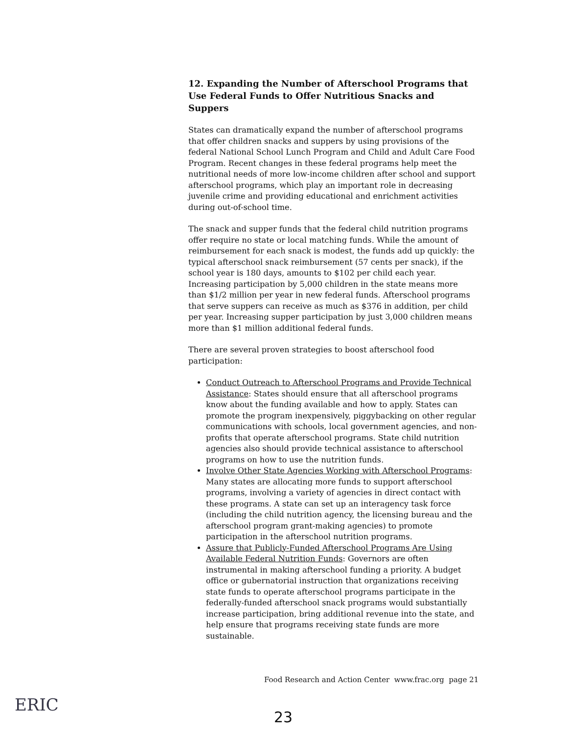12. Expanding the Number of Afterschool Programs that Use Federal Funds to Offer Nutritious Snacks and Suppers
States can dramatically expand the number of afterschool programs that offer children snacks and suppers by using provisions of the federal National School Lunch Program and Child and Adult Care Food Program. Recent changes in these federal programs help meet the nutritional needs of more low-income children after school and support afterschool programs, which play an important role in decreasing juvenile crime and providing educational and enrichment activities during out-of-school time.
The snack and supper funds that the federal child nutrition programs offer require no state or local matching funds. While the amount of reimbursement for each snack is modest, the funds add up quickly: the typical afterschool snack reimbursement (57 cents per snack), if the school year is 180 days, amounts to $102 per child each year. Increasing participation by 5,000 children in the state means more than $1/2 million per year in new federal funds. Afterschool programs that serve suppers can receive as much as $376 in addition, per child per year. Increasing supper participation by just 3,000 children means more than $1 million additional federal funds.
There are several proven strategies to boost afterschool food participation:
Conduct Outreach to Afterschool Programs and Provide Technical Assistance: States should ensure that all afterschool programs know about the funding available and how to apply. States can promote the program inexpensively, piggybacking on other regular communications with schools, local government agencies, and non-profits that operate afterschool programs. State child nutrition agencies also should provide technical assistance to afterschool programs on how to use the nutrition funds.
Involve Other State Agencies Working with Afterschool Programs: Many states are allocating more funds to support afterschool programs, involving a variety of agencies in direct contact with these programs. A state can set up an interagency task force (including the child nutrition agency, the licensing bureau and the afterschool program grant-making agencies) to promote participation in the afterschool nutrition programs.
Assure that Publicly-Funded Afterschool Programs Are Using Available Federal Nutrition Funds: Governors are often instrumental in making afterschool funding a priority. A budget office or gubernatorial instruction that organizations receiving state funds to operate afterschool programs participate in the federally-funded afterschool snack programs would substantially increase participation, bring additional revenue into the state, and help ensure that programs receiving state funds are more sustainable.
Food Research and Action Center www.frac.org page 21
ERIC
23